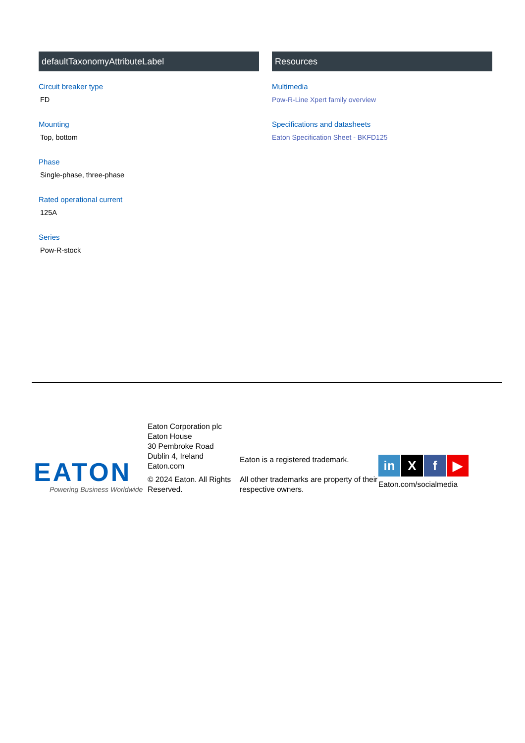defaultTaxonomyAttributeLabel
Circuit breaker type
FD
Mounting
Top, bottom
Phase
Single-phase, three-phase
Rated operational current
125A
Series
Pow-R-stock
Resources
Multimedia
Pow-R-Line Xpert family overview
Specifications and datasheets
Eaton Specification Sheet - BKFD125
EATON
Powering Business Worldwide
Eaton Corporation plc
Eaton House
30 Pembroke Road
Dublin 4, Ireland
Eaton.com
© 2024 Eaton. All Rights Reserved.
Eaton is a registered trademark.
All other trademarks are property of their respective owners.
in X f ▶
Eaton.com/socialmedia